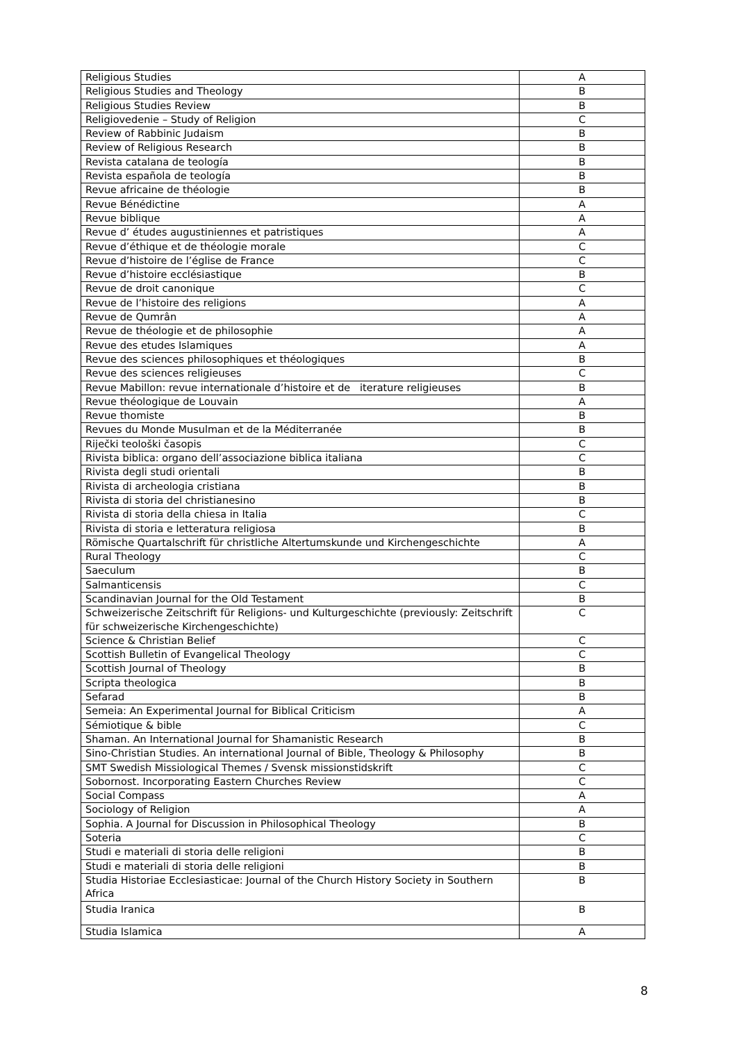| Religious Studies | A |
| Religious Studies and Theology | B |
| Religious Studies Review | B |
| Religiovedenie – Study of Religion | C |
| Review of Rabbinic Judaism | B |
| Review of Religious Research | B |
| Revista catalana de teología | B |
| Revista española de teología | B |
| Revue africaine de théologie | B |
| Revue Bénédictine | A |
| Revue biblique | A |
| Revue d’ études augustiniennes et patristiques | A |
| Revue d’éthique et de théologie morale | C |
| Revue d’histoire de l’église de France | C |
| Revue d’histoire ecclésiastique | B |
| Revue de droit canonique | C |
| Revue de l’histoire des religions | A |
| Revue de Qumrân | A |
| Revue de théologie et de philosophie | A |
| Revue des etudes Islamiques | A |
| Revue des sciences philosophiques et théologiques | B |
| Revue des sciences religieuses | C |
| Revue Mabillon: revue internationale d’histoire et de iterature religieuses | B |
| Revue théologique de Louvain | A |
| Revue thomiste | B |
| Revues du Monde Musulman et de la Méditerranée | B |
| Riječki teološki časopis | C |
| Rivista biblica: organo dell’associazione biblica italiana | C |
| Rivista degli studi orientali | B |
| Rivista di archeologia cristiana | B |
| Rivista di storia del christianesino | B |
| Rivista di storia della chiesa in Italia | C |
| Rivista di storia e letteratura religiosa | B |
| Römische Quartalschrift für christliche Altertumskunde und Kirchengeschichte | A |
| Rural Theology | C |
| Saeculum | B |
| Salmanticensis | C |
| Scandinavian Journal for the Old Testament | B |
| Schweizerische Zeitschrift für Religions- und Kulturgeschichte (previously: Zeitschrift für schweizerische Kirchengeschichte) | C |
| Science & Christian Belief | C |
| Scottish Bulletin of Evangelical Theology | C |
| Scottish Journal of Theology | B |
| Scripta theologica | B |
| Sefarad | B |
| Semeia: An Experimental Journal for Biblical Criticism | A |
| Sémiotique & bible | C |
| Shaman. An International Journal for Shamanistic Research | B |
| Sino-Christian Studies. An international Journal of Bible, Theology & Philosophy | B |
| SMT Swedish Missiological Themes / Svensk missionstidskrift | C |
| Sobornost. Incorporating Eastern Churches Review | C |
| Social Compass | A |
| Sociology of Religion | A |
| Sophia. A Journal for Discussion in Philosophical Theology | B |
| Soteria | C |
| Studi e materiali di storia delle religioni | B |
| Studi e materiali di storia delle religioni | B |
| Studia Historiae Ecclesiasticae: Journal of the Church History Society in Southern Africa | B |
| Studia Iranica | B |
| Studia Islamica | A |
8